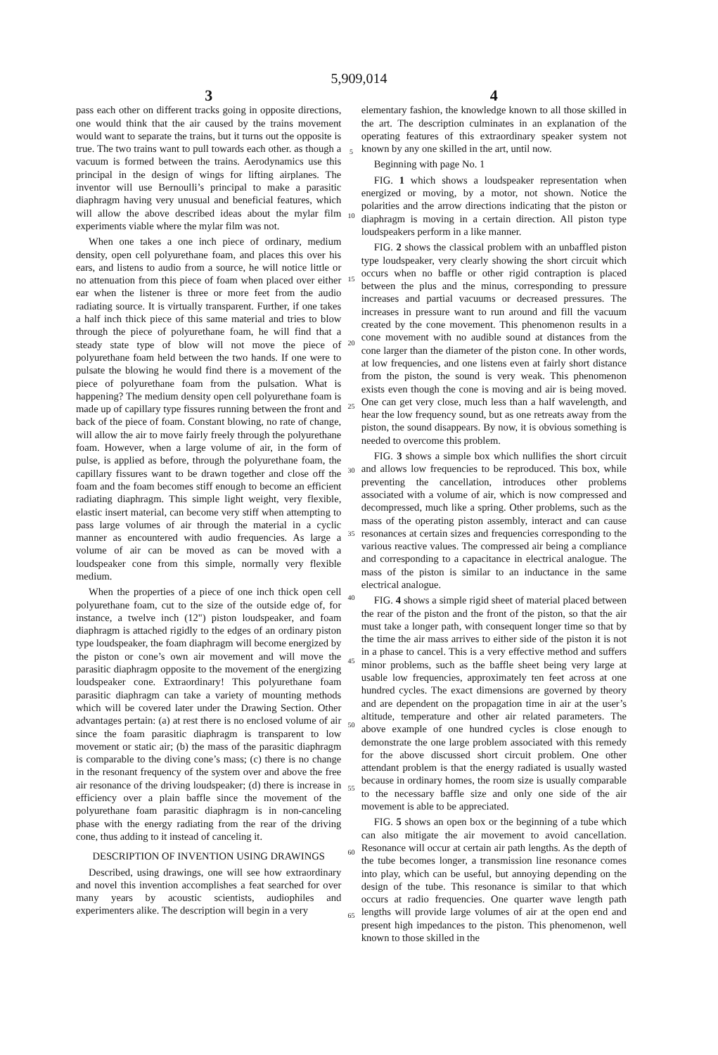5,909,014
3
pass each other on different tracks going in opposite directions, one would think that the air caused by the trains movement would want to separate the trains, but it turns out the opposite is true. The two trains want to pull towards each other. as though a vacuum is formed between the trains. Aerodynamics use this principal in the design of wings for lifting airplanes. The inventor will use Bernoulli’s principal to make a parasitic diaphragm having very unusual and beneficial features, which will allow the above described ideas about the mylar film experiments viable where the mylar film was not.
When one takes a one inch piece of ordinary, medium density, open cell polyurethane foam, and places this over his ears, and listens to audio from a source, he will notice little or no attenuation from this piece of foam when placed over either ear when the listener is three or more feet from the audio radiating source. It is virtually transparent. Further, if one takes a half inch thick piece of this same material and tries to blow through the piece of polyurethane foam, he will find that a steady state type of blow will not move the piece of polyurethane foam held between the two hands. If one were to pulsate the blowing he would find there is a movement of the piece of polyurethane foam from the pulsation. What is happening? The medium density open cell polyurethane foam is made up of capillary type fissures running between the front and back of the piece of foam. Constant blowing, no rate of change, will allow the air to move fairly freely through the polyurethane foam. However, when a large volume of air, in the form of pulse, is applied as before, through the polyurethane foam, the capillary fissures want to be drawn together and close off the foam and the foam becomes stiff enough to become an efficient radiating diaphragm. This simple light weight, very flexible, elastic insert material, can become very stiff when attempting to pass large volumes of air through the material in a cyclic manner as encountered with audio frequencies. As large a volume of air can be moved as can be moved with a loudspeaker cone from this simple, normally very flexible medium.
When the properties of a piece of one inch thick open cell polyurethane foam, cut to the size of the outside edge of, for instance, a twelve inch (12") piston loudspeaker, and foam diaphragm is attached rigidly to the edges of an ordinary piston type loudspeaker, the foam diaphragm will become energized by the piston or cone’s own air movement and will move the parasitic diaphragm opposite to the movement of the energizing loudspeaker cone. Extraordinary! This polyurethane foam parasitic diaphragm can take a variety of mounting methods which will be covered later under the Drawing Section. Other advantages pertain: (a) at rest there is no enclosed volume of air since the foam parasitic diaphragm is transparent to low movement or static air; (b) the mass of the parasitic diaphragm is comparable to the diving cone’s mass; (c) there is no change in the resonant frequency of the system over and above the free air resonance of the driving loudspeaker; (d) there is increase in efficiency over a plain baffle since the movement of the polyurethane foam parasitic diaphragm is in non-canceling phase with the energy radiating from the rear of the driving cone, thus adding to it instead of canceling it.
DESCRIPTION OF INVENTION USING DRAWINGS
Described, using drawings, one will see how extraordinary and novel this invention accomplishes a feat searched for over many years by acoustic scientists, audiophiles and experimenters alike. The description will begin in a very
5
10
15
20
25
30
35
40
45
50
55
60
65
4
elementary fashion, the knowledge known to all those skilled in the art. The description culminates in an explanation of the operating features of this extraordinary speaker system not known by any one skilled in the art, until now.
Beginning with page No. 1
FIG. 1 which shows a loudspeaker representation when energized or moving, by a motor, not shown. Notice the polarities and the arrow directions indicating that the piston or diaphragm is moving in a certain direction. All piston type loudspeakers perform in a like manner.
FIG. 2 shows the classical problem with an unbaffled piston type loudspeaker, very clearly showing the short circuit which occurs when no baffle or other rigid contraption is placed between the plus and the minus, corresponding to pressure increases and partial vacuums or decreased pressures. The increases in pressure want to run around and fill the vacuum created by the cone movement. This phenomenon results in a cone movement with no audible sound at distances from the cone larger than the diameter of the piston cone. In other words, at low frequencies, and one listens even at fairly short distance from the piston, the sound is very weak. This phenomenon exists even though the cone is moving and air is being moved. One can get very close, much less than a half wavelength, and hear the low frequency sound, but as one retreats away from the piston, the sound disappears. By now, it is obvious something is needed to overcome this problem.
FIG. 3 shows a simple box which nullifies the short circuit and allows low frequencies to be reproduced. This box, while preventing the cancellation, introduces other problems associated with a volume of air, which is now compressed and decompressed, much like a spring. Other problems, such as the mass of the operating piston assembly, interact and can cause resonances at certain sizes and frequencies corresponding to the various reactive values. The compressed air being a compliance and corresponding to a capacitance in electrical analogue. The mass of the piston is similar to an inductance in the same electrical analogue.
FIG. 4 shows a simple rigid sheet of material placed between the rear of the piston and the front of the piston, so that the air must take a longer path, with consequent longer time so that by the time the air mass arrives to either side of the piston it is not in a phase to cancel. This is a very effective method and suffers minor problems, such as the baffle sheet being very large at usable low frequencies, approximately ten feet across at one hundred cycles. The exact dimensions are governed by theory and are dependent on the propagation time in air at the user’s altitude, temperature and other air related parameters. The above example of one hundred cycles is close enough to demonstrate the one large problem associated with this remedy for the above discussed short circuit problem. One other attendant problem is that the energy radiated is usually wasted because in ordinary homes, the room size is usually comparable to the necessary baffle size and only one side of the air movement is able to be appreciated.
FIG. 5 shows an open box or the beginning of a tube which can also mitigate the air movement to avoid cancellation. Resonance will occur at certain air path lengths. As the depth of the tube becomes longer, a transmission line resonance comes into play, which can be useful, but annoying depending on the design of the tube. This resonance is similar to that which occurs at radio frequencies. One quarter wave length path lengths will provide large volumes of air at the open end and present high impedances to the piston. This phenomenon, well known to those skilled in the